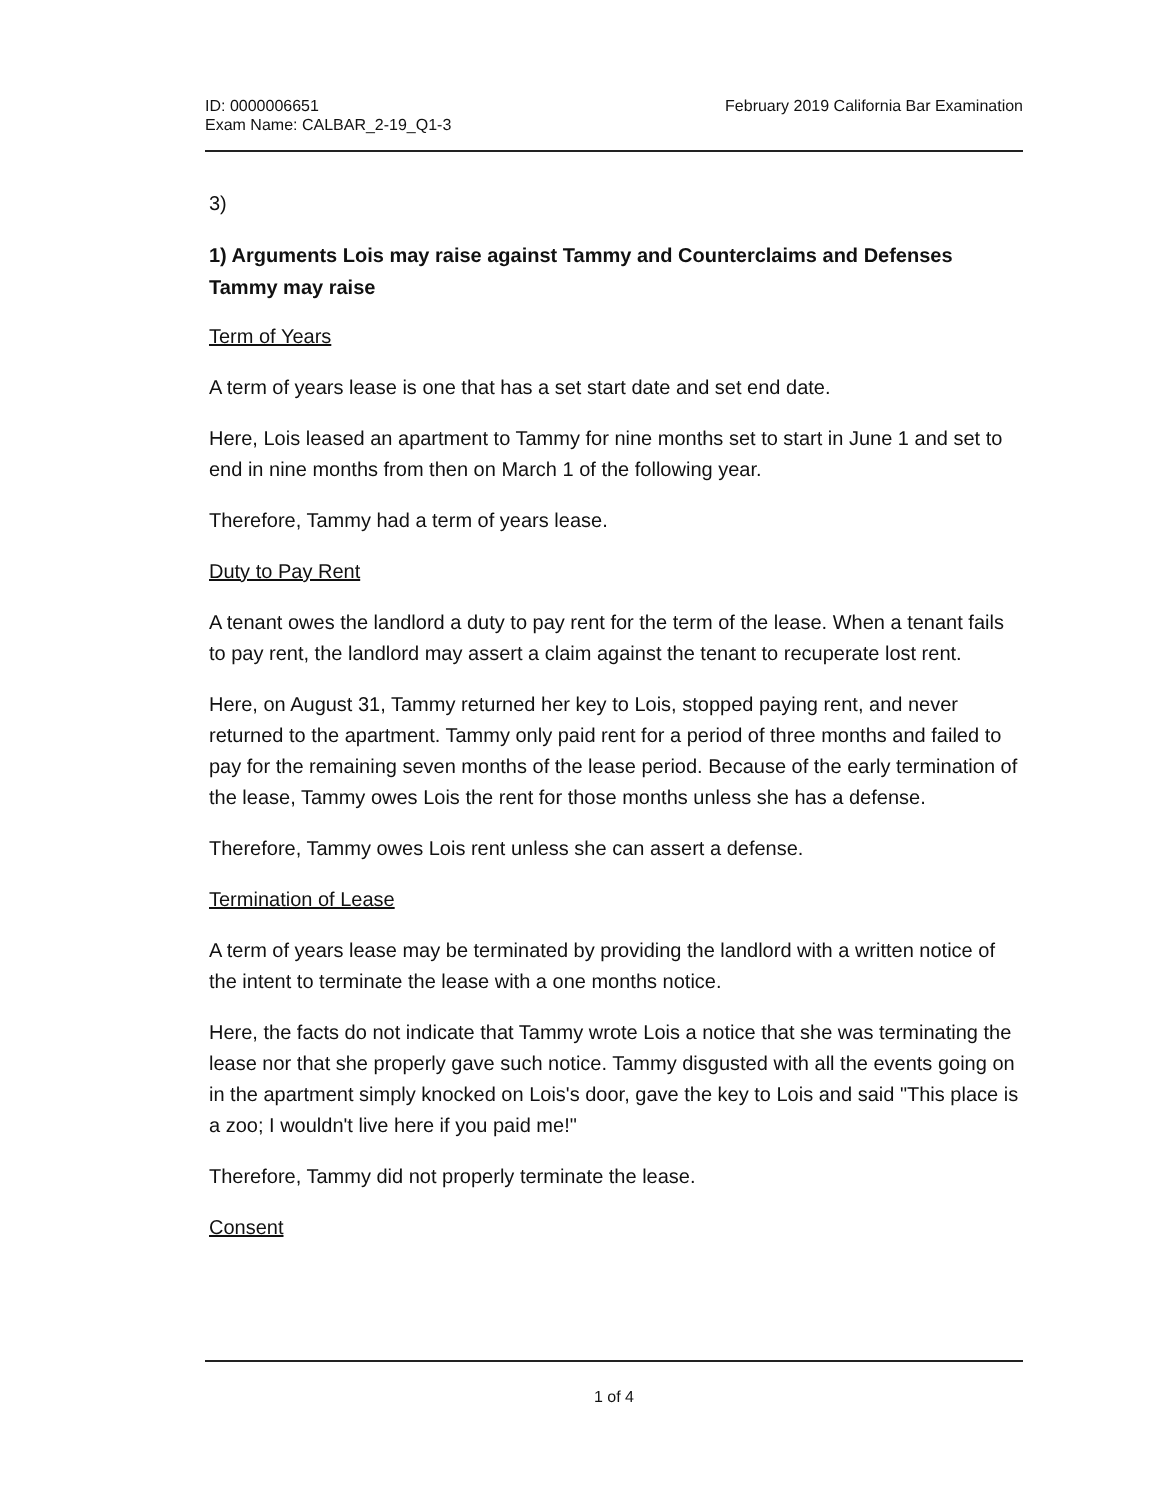ID: 0000006651
Exam Name: CALBAR_2-19_Q1-3
February 2019 California Bar Examination
3)
1) Arguments Lois may raise against Tammy and Counterclaims and Defenses Tammy may raise
Term of Years
A term of years lease is one that has a set start date and set end date.
Here, Lois leased an apartment to Tammy for nine months set to start in June 1 and set to end in nine months from then on March 1 of the following year.
Therefore, Tammy had a term of years lease.
Duty to Pay Rent
A tenant owes the landlord a duty to pay rent for the term of the lease. When a tenant fails to pay rent, the landlord may assert a claim against the tenant to recuperate lost rent.
Here, on August 31, Tammy returned her key to Lois, stopped paying rent, and never returned to the apartment. Tammy only paid rent for a period of three months and failed to pay for the remaining seven months of the lease period. Because of the early termination of the lease, Tammy owes Lois the rent for those months unless she has a defense.
Therefore, Tammy owes Lois rent unless she can assert a defense.
Termination of Lease
A term of years lease may be terminated by providing the landlord with a written notice of the intent to terminate the lease with a one months notice.
Here, the facts do not indicate that Tammy wrote Lois a notice that she was terminating the lease nor that she properly gave such notice. Tammy disgusted with all the events going on in the apartment simply knocked on Lois's door, gave the key to Lois and said "This place is a zoo; I wouldn't live here if you paid me!"
Therefore, Tammy did not properly terminate the lease.
Consent
1 of 4